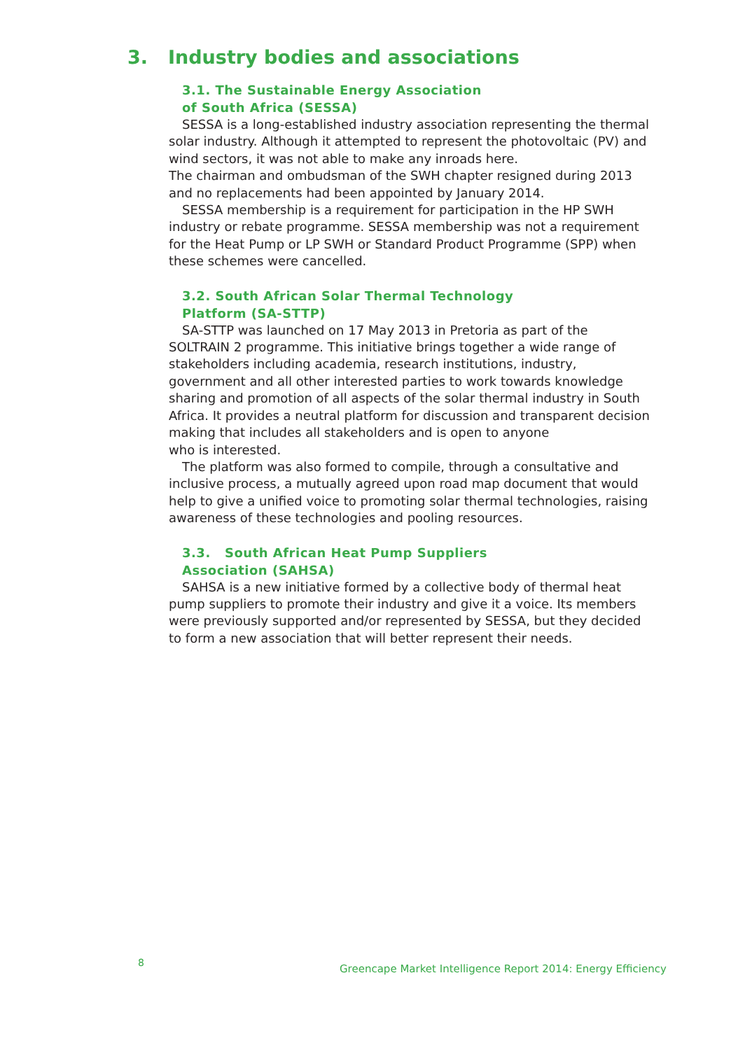3. Industry bodies and associations
3.1. The Sustainable Energy Association
of South Africa (SESSA)
SESSA is a long-established industry association representing the thermal solar industry. Although it attempted to represent the photovoltaic (PV) and wind sectors, it was not able to make any inroads here.
The chairman and ombudsman of the SWH chapter resigned during 2013 and no replacements had been appointed by January 2014.
SESSA membership is a requirement for participation in the HP SWH industry or rebate programme. SESSA membership was not a requirement for the Heat Pump or LP SWH or Standard Product Programme (SPP) when these schemes were cancelled.
3.2. South African Solar Thermal Technology
Platform (SA-STTP)
SA-STTP was launched on 17 May 2013 in Pretoria as part of the SOLTRAIN 2 programme. This initiative brings together a wide range of stakeholders including academia, research institutions, industry, government and all other interested parties to work towards knowledge sharing and promotion of all aspects of the solar thermal industry in South Africa. It provides a neutral platform for discussion and transparent decision making that includes all stakeholders and is open to anyone
who is interested.
The platform was also formed to compile, through a consultative and inclusive process, a mutually agreed upon road map document that would help to give a unified voice to promoting solar thermal technologies, raising awareness of these technologies and pooling resources.
3.3. South African Heat Pump Suppliers
Association (SAHSA)
SAHSA is a new initiative formed by a collective body of thermal heat pump suppliers to promote their industry and give it a voice. Its members were previously supported and/or represented by SESSA, but they decided to form a new association that will better represent their needs.
8
Greencape Market Intelligence Report 2014: Energy Efficiency